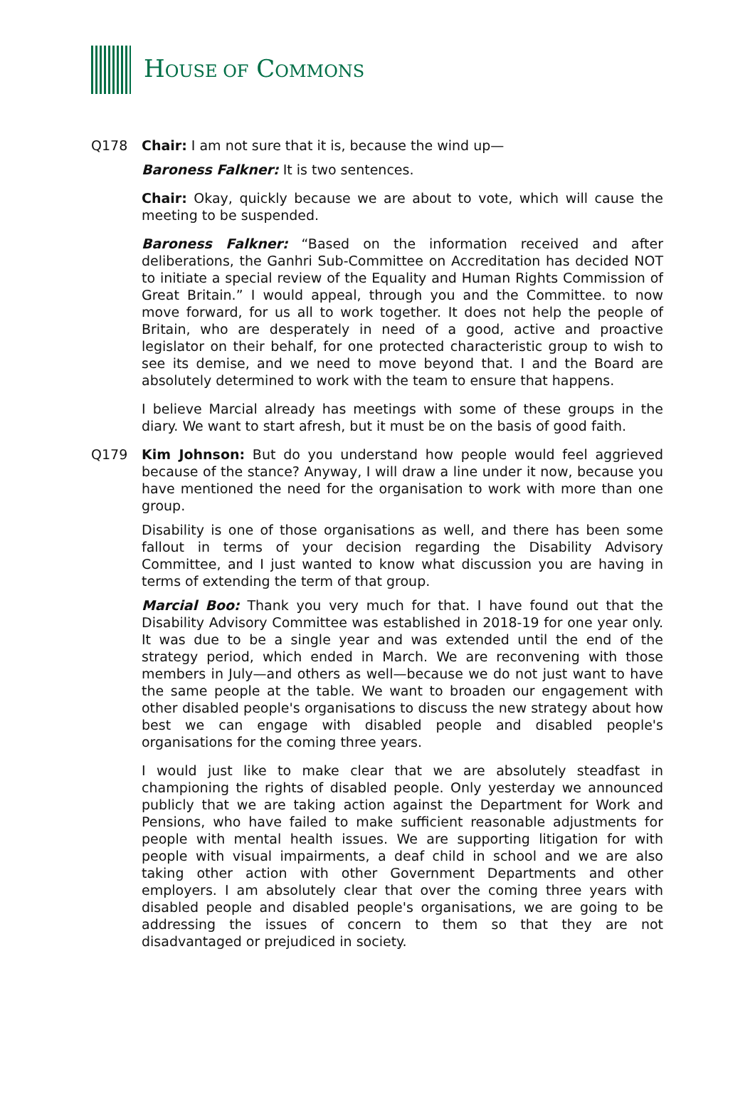HOUSE OF COMMONS
Q178 Chair: I am not sure that it is, because the wind up—
Baroness Falkner: It is two sentences.
Chair: Okay, quickly because we are about to vote, which will cause the meeting to be suspended.
Baroness Falkner: “Based on the information received and after deliberations, the Ganhri Sub-Committee on Accreditation has decided NOT to initiate a special review of the Equality and Human Rights Commission of Great Britain.” I would appeal, through you and the Committee. to now move forward, for us all to work together. It does not help the people of Britain, who are desperately in need of a good, active and proactive legislator on their behalf, for one protected characteristic group to wish to see its demise, and we need to move beyond that. I and the Board are absolutely determined to work with the team to ensure that happens.
I believe Marcial already has meetings with some of these groups in the diary. We want to start afresh, but it must be on the basis of good faith.
Q179 Kim Johnson: But do you understand how people would feel aggrieved because of the stance? Anyway, I will draw a line under it now, because you have mentioned the need for the organisation to work with more than one group.
Disability is one of those organisations as well, and there has been some fallout in terms of your decision regarding the Disability Advisory Committee, and I just wanted to know what discussion you are having in terms of extending the term of that group.
Marcial Boo: Thank you very much for that. I have found out that the Disability Advisory Committee was established in 2018-19 for one year only. It was due to be a single year and was extended until the end of the strategy period, which ended in March. We are reconvening with those members in July—and others as well—because we do not just want to have the same people at the table. We want to broaden our engagement with other disabled people's organisations to discuss the new strategy about how best we can engage with disabled people and disabled people's organisations for the coming three years.
I would just like to make clear that we are absolutely steadfast in championing the rights of disabled people. Only yesterday we announced publicly that we are taking action against the Department for Work and Pensions, who have failed to make sufficient reasonable adjustments for people with mental health issues. We are supporting litigation for with people with visual impairments, a deaf child in school and we are also taking other action with other Government Departments and other employers. I am absolutely clear that over the coming three years with disabled people and disabled people's organisations, we are going to be addressing the issues of concern to them so that they are not disadvantaged or prejudiced in society.